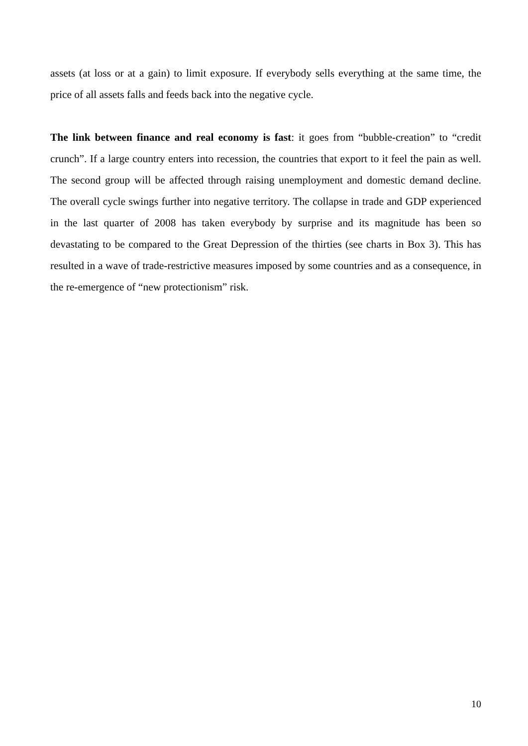assets (at loss or at a gain) to limit exposure. If everybody sells everything at the same time, the price of all assets falls and feeds back into the negative cycle.
The link between finance and real economy is fast: it goes from “bubble-creation” to “credit crunch”. If a large country enters into recession, the countries that export to it feel the pain as well. The second group will be affected through raising unemployment and domestic demand decline. The overall cycle swings further into negative territory. The collapse in trade and GDP experienced in the last quarter of 2008 has taken everybody by surprise and its magnitude has been so devastating to be compared to the Great Depression of the thirties (see charts in Box 3). This has resulted in a wave of trade-restrictive measures imposed by some countries and as a consequence, in the re-emergence of “new protectionism” risk.
10